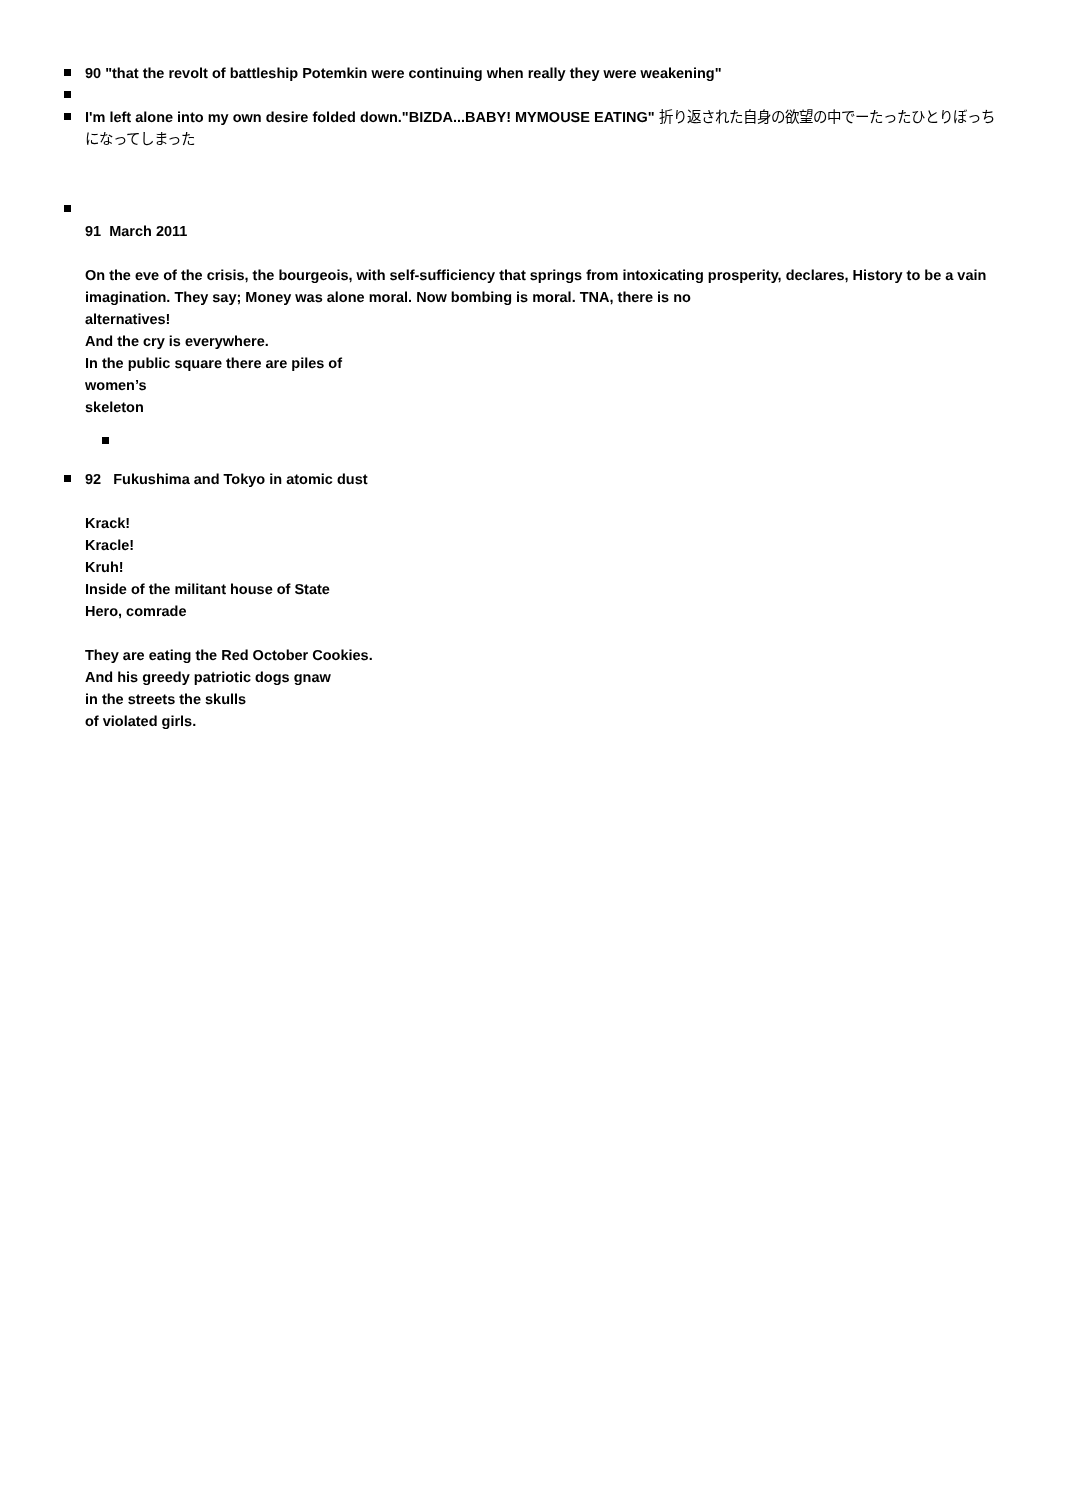90 "that the revolt of battleship Potemkin were continuing when really they were weakening"
I'm left alone into my own desire folded down."BIZDA...BABY! MYMOUSE EATING" 折り返された自身の欲望の中でーたったひとりぼっちになってしまった
91 March 2011
On the eve of the crisis, the bourgeois, with self-sufficiency that springs from intoxicating prosperity, declares, History to be a vain imagination. They say; Money was alone moral. Now bombing is moral. TNA, there is no
alternatives!
And the cry is everywhere.
In the public square there are piles of
women’s
skeleton
92 Fukushima and Tokyo in atomic dust
Krack!
Kracle!
Kruh!
Inside of the militant house of State
Hero, comrade
They are eating the Red October Cookies.
And his greedy patriotic dogs gnaw
in the streets the skulls
of violated girls.